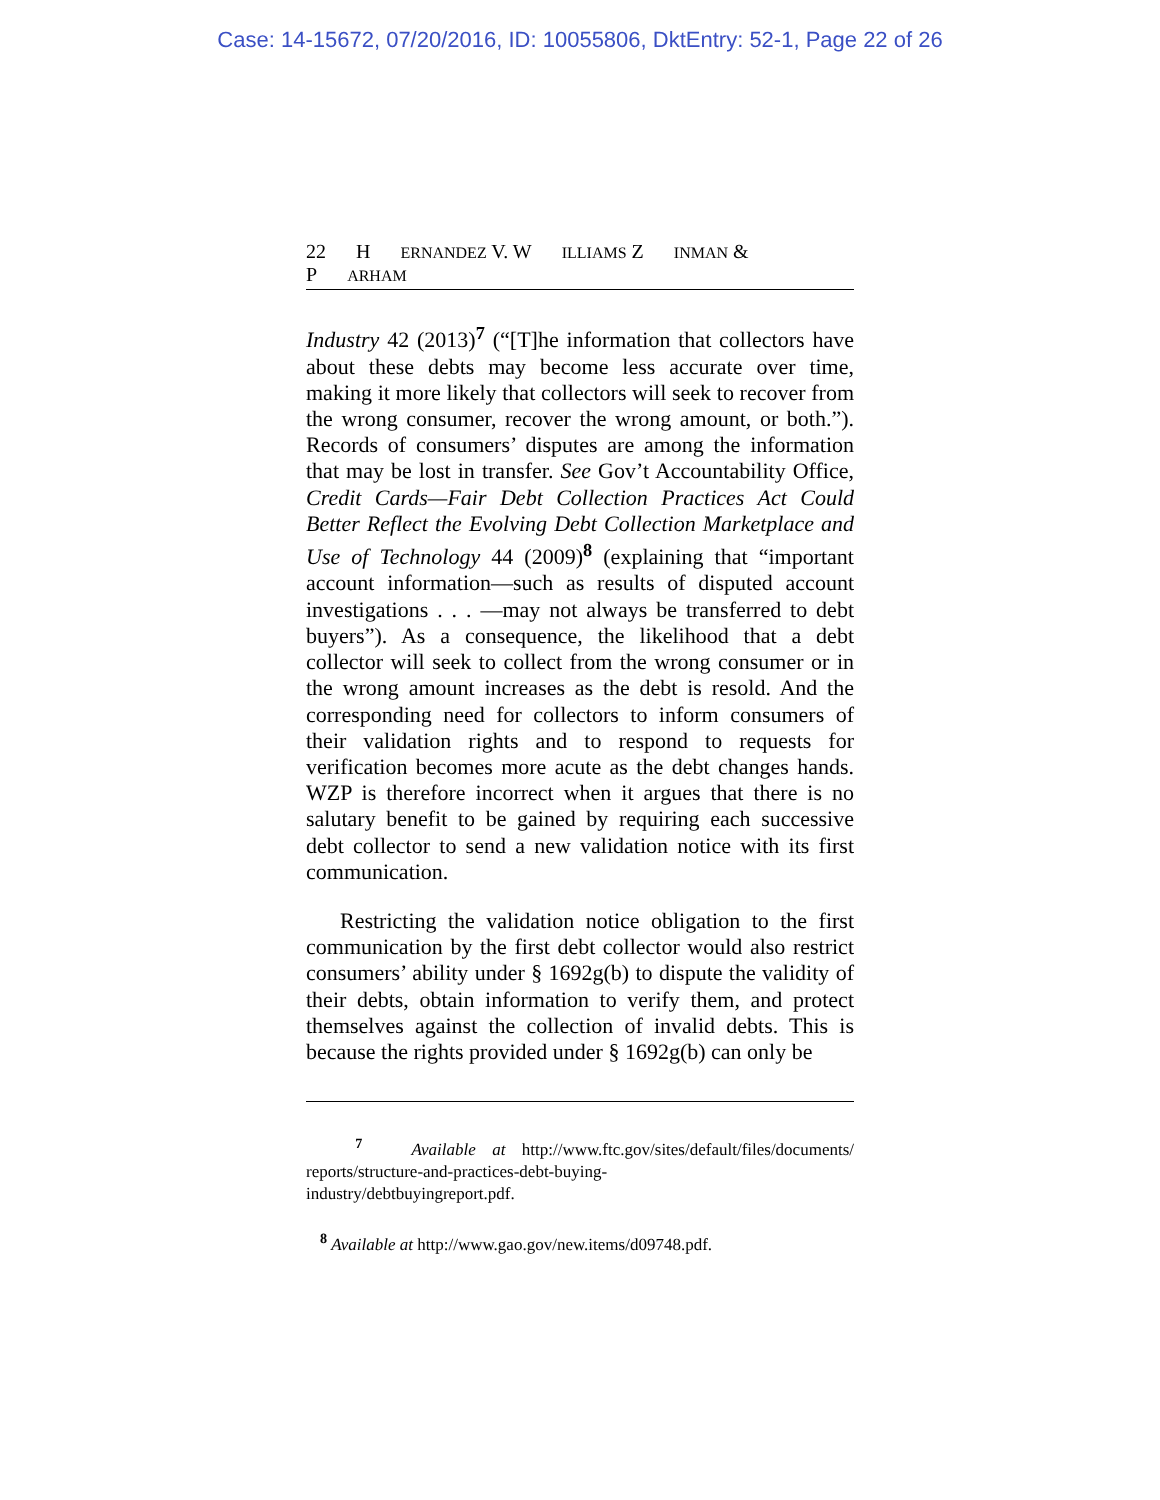Case: 14-15672, 07/20/2016, ID: 10055806, DktEntry: 52-1, Page 22 of 26
22 H ERNANDEZ V. W ILLIAMS Z INMAN & P ARHAM
Industry 42 (2013)<sup>7</sup> (“[T]he information that collectors have about these debts may become less accurate over time, making it more likely that collectors will seek to recover from the wrong consumer, recover the wrong amount, or both.”). Records of consumers’ disputes are among the information that may be lost in transfer. See Gov’t Accountability Office, Credit Cards—Fair Debt Collection Practices Act Could Better Reflect the Evolving Debt Collection Marketplace and Use of Technology 44 (2009)<sup>8</sup> (explaining that “important account information—such as results of disputed account investigations . . . —may not always be transferred to debt buyers”). As a consequence, the likelihood that a debt collector will seek to collect from the wrong consumer or in the wrong amount increases as the debt is resold. And the corresponding need for collectors to inform consumers of their validation rights and to respond to requests for verification becomes more acute as the debt changes hands. WZP is therefore incorrect when it argues that there is no salutary benefit to be gained by requiring each successive debt collector to send a new validation notice with its first communication.
Restricting the validation notice obligation to the first communication by the first debt collector would also restrict consumers’ ability under § 1692g(b) to dispute the validity of their debts, obtain information to verify them, and protect themselves against the collection of invalid debts. This is because the rights provided under § 1692g(b) can only be
<sup>7</sup> Available at http://www.ftc.gov/sites/default/files/documents/ reports/structure-and-practices-debt-buying-
industry/debtbuyingreport.pdf.
<sup>8</sup> Available at http://www.gao.gov/new.items/d09748.pdf.